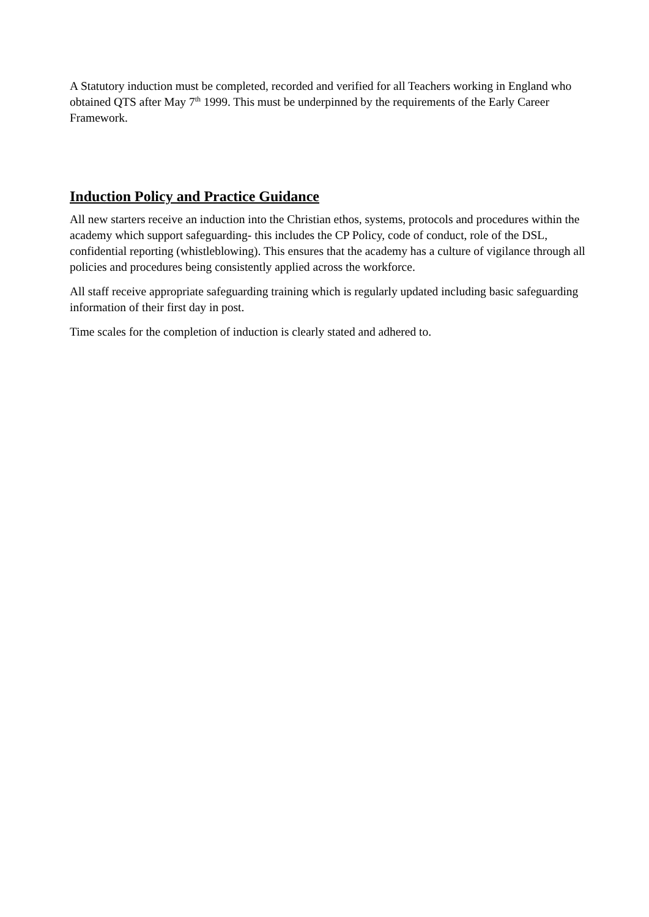A Statutory induction must be completed, recorded and verified for all Teachers working in England who obtained QTS after May 7<sup>th</sup> 1999. This must be underpinned by the requirements of the Early Career Framework.
Induction Policy and Practice Guidance
All new starters receive an induction into the Christian ethos, systems, protocols and procedures within the academy which support safeguarding- this includes the CP Policy, code of conduct, role of the DSL, confidential reporting (whistleblowing). This ensures that the academy has a culture of vigilance through all policies and procedures being consistently applied across the workforce.
All staff receive appropriate safeguarding training which is regularly updated including basic safeguarding information of their first day in post.
Time scales for the completion of induction is clearly stated and adhered to.